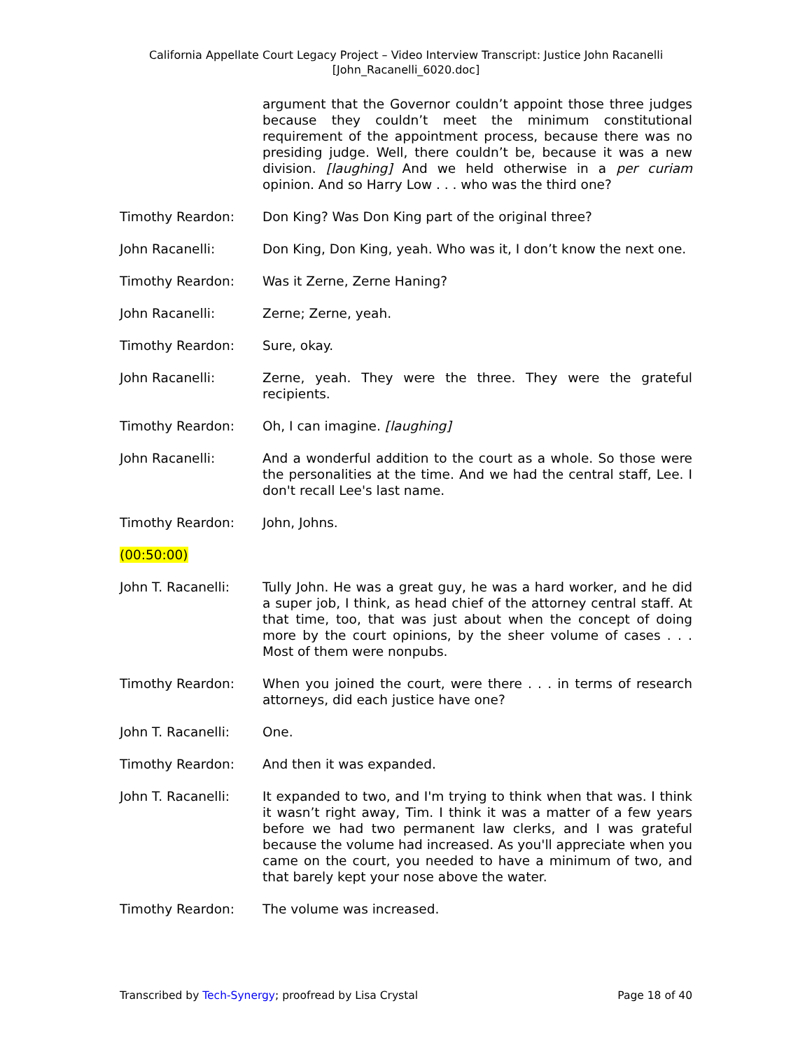California Appellate Court Legacy Project – Video Interview Transcript: Justice John Racanelli
[John_Racanelli_6020.doc]
argument that the Governor couldn’t appoint those three judges because they couldn’t meet the minimum constitutional requirement of the appointment process, because there was no presiding judge. Well, there couldn’t be, because it was a new division. [laughing] And we held otherwise in a per curiam opinion. And so Harry Low . . . who was the third one?
Timothy Reardon: Don King? Was Don King part of the original three?
John Racanelli: Don King, Don King, yeah. Who was it, I don’t know the next one.
Timothy Reardon: Was it Zerne, Zerne Haning?
John Racanelli: Zerne; Zerne, yeah.
Timothy Reardon: Sure, okay.
John Racanelli: Zerne, yeah. They were the three. They were the grateful recipients.
Timothy Reardon: Oh, I can imagine. [laughing]
John Racanelli: And a wonderful addition to the court as a whole. So those were the personalities at the time. And we had the central staff, Lee. I don't recall Lee's last name.
Timothy Reardon: John, Johns.
(00:50:00)
John T. Racanelli: Tully John. He was a great guy, he was a hard worker, and he did a super job, I think, as head chief of the attorney central staff. At that time, too, that was just about when the concept of doing more by the court opinions, by the sheer volume of cases . . . Most of them were nonpubs.
Timothy Reardon: When you joined the court, were there . . . in terms of research attorneys, did each justice have one?
John T. Racanelli: One.
Timothy Reardon: And then it was expanded.
John T. Racanelli: It expanded to two, and I'm trying to think when that was. I think it wasn’t right away, Tim. I think it was a matter of a few years before we had two permanent law clerks, and I was grateful because the volume had increased. As you'll appreciate when you came on the court, you needed to have a minimum of two, and that barely kept your nose above the water.
Timothy Reardon: The volume was increased.
Transcribed by Tech-Synergy; proofread by Lisa Crystal Page 18 of 40